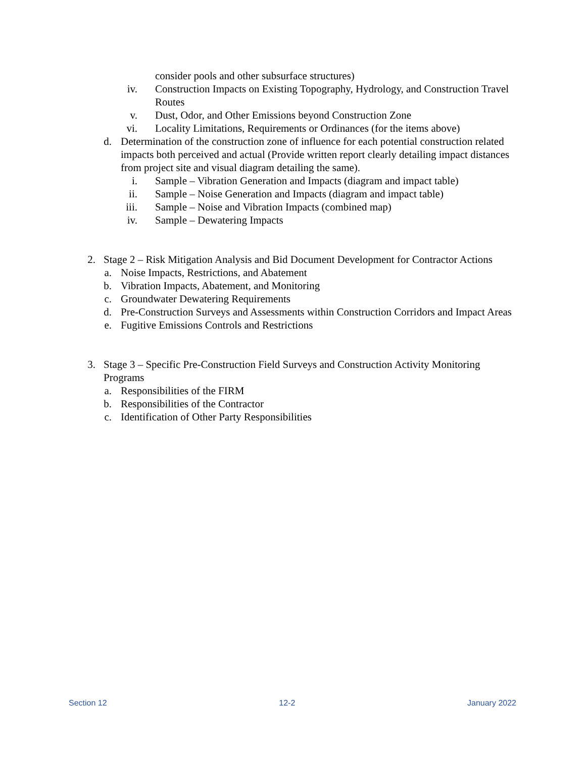consider pools and other subsurface structures)
iv. Construction Impacts on Existing Topography, Hydrology, and Construction Travel Routes
v. Dust, Odor, and Other Emissions beyond Construction Zone
vi. Locality Limitations, Requirements or Ordinances (for the items above)
d. Determination of the construction zone of influence for each potential construction related impacts both perceived and actual (Provide written report clearly detailing impact distances from project site and visual diagram detailing the same).
i. Sample – Vibration Generation and Impacts (diagram and impact table)
ii. Sample – Noise Generation and Impacts (diagram and impact table)
iii. Sample – Noise and Vibration Impacts (combined map)
iv. Sample – Dewatering Impacts
2. Stage 2 – Risk Mitigation Analysis and Bid Document Development for Contractor Actions
a. Noise Impacts, Restrictions, and Abatement
b. Vibration Impacts, Abatement, and Monitoring
c. Groundwater Dewatering Requirements
d. Pre-Construction Surveys and Assessments within Construction Corridors and Impact Areas
e. Fugitive Emissions Controls and Restrictions
3. Stage 3 – Specific Pre-Construction Field Surveys and Construction Activity Monitoring Programs
a. Responsibilities of the FIRM
b. Responsibilities of the Contractor
c. Identification of Other Party Responsibilities
Section 12 12-2 January 2022